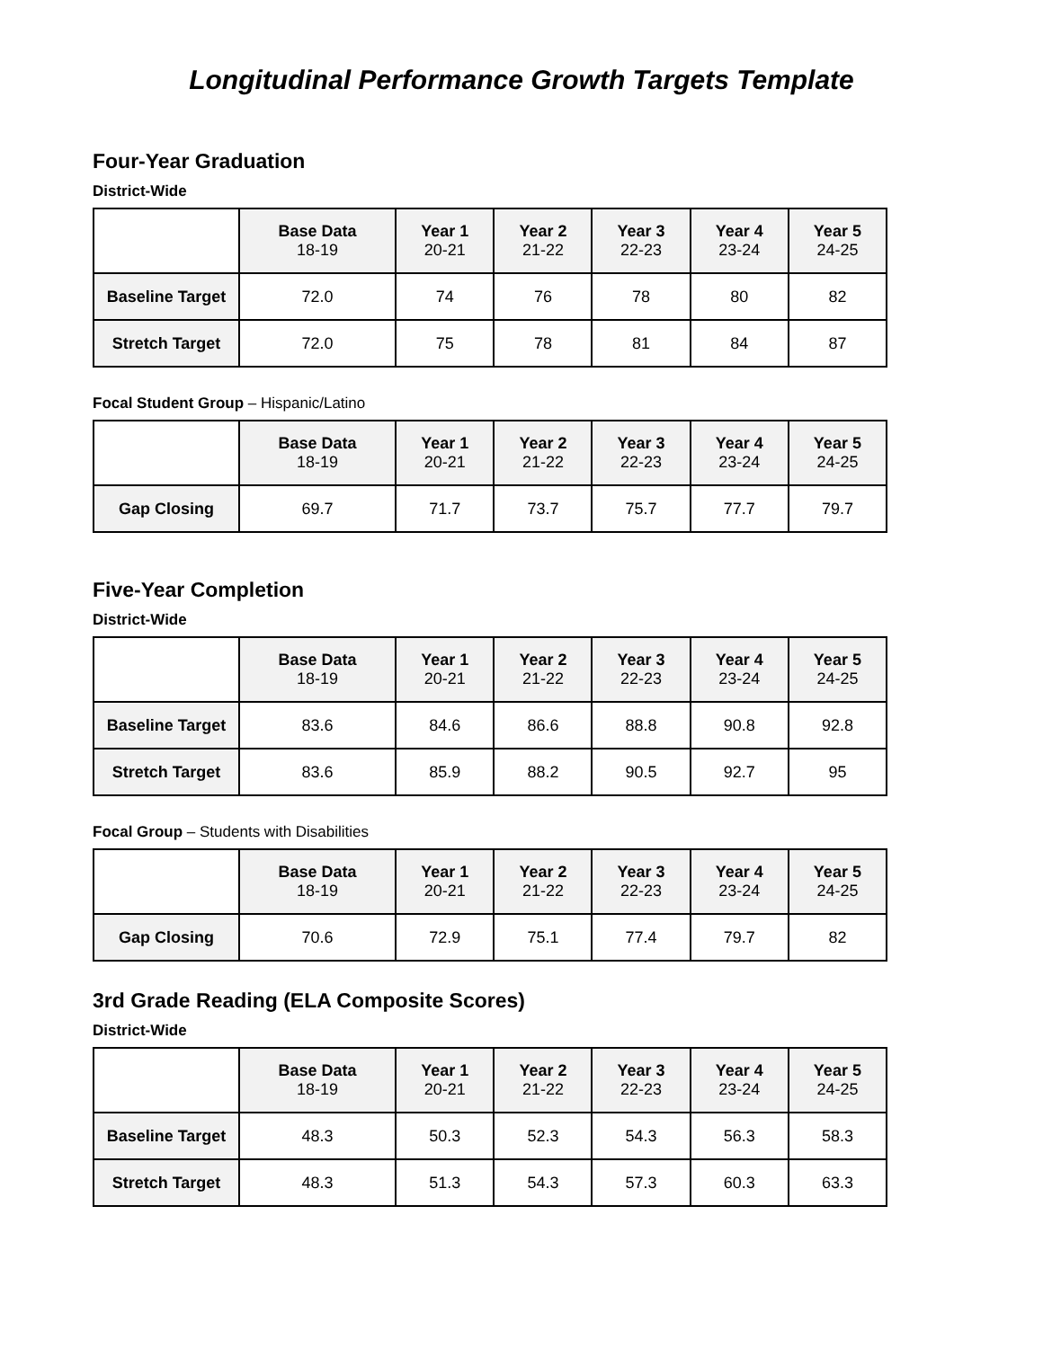Longitudinal Performance Growth Targets Template
Four-Year Graduation
District-Wide
| | Base Data 18-19 | Year 1 20-21 | Year 2 21-22 | Year 3 22-23 | Year 4 23-24 | Year 5 24-25 |
| --- | --- | --- | --- | --- | --- | --- |
| Baseline Target | 72.0 | 74 | 76 | 78 | 80 | 82 |
| Stretch Target | 72.0 | 75 | 78 | 81 | 84 | 87 |
Focal Student Group – Hispanic/Latino
| | Base Data 18-19 | Year 1 20-21 | Year 2 21-22 | Year 3 22-23 | Year 4 23-24 | Year 5 24-25 |
| --- | --- | --- | --- | --- | --- | --- |
| Gap Closing | 69.7 | 71.7 | 73.7 | 75.7 | 77.7 | 79.7 |
Five-Year Completion
District-Wide
| | Base Data 18-19 | Year 1 20-21 | Year 2 21-22 | Year 3 22-23 | Year 4 23-24 | Year 5 24-25 |
| --- | --- | --- | --- | --- | --- | --- |
| Baseline Target | 83.6 | 84.6 | 86.6 | 88.8 | 90.8 | 92.8 |
| Stretch Target | 83.6 | 85.9 | 88.2 | 90.5 | 92.7 | 95 |
Focal Group – Students with Disabilities
| | Base Data 18-19 | Year 1 20-21 | Year 2 21-22 | Year 3 22-23 | Year 4 23-24 | Year 5 24-25 |
| --- | --- | --- | --- | --- | --- | --- |
| Gap Closing | 70.6 | 72.9 | 75.1 | 77.4 | 79.7 | 82 |
3rd Grade Reading (ELA Composite Scores)
District-Wide
| | Base Data 18-19 | Year 1 20-21 | Year 2 21-22 | Year 3 22-23 | Year 4 23-24 | Year 5 24-25 |
| --- | --- | --- | --- | --- | --- | --- |
| Baseline Target | 48.3 | 50.3 | 52.3 | 54.3 | 56.3 | 58.3 |
| Stretch Target | 48.3 | 51.3 | 54.3 | 57.3 | 60.3 | 63.3 |